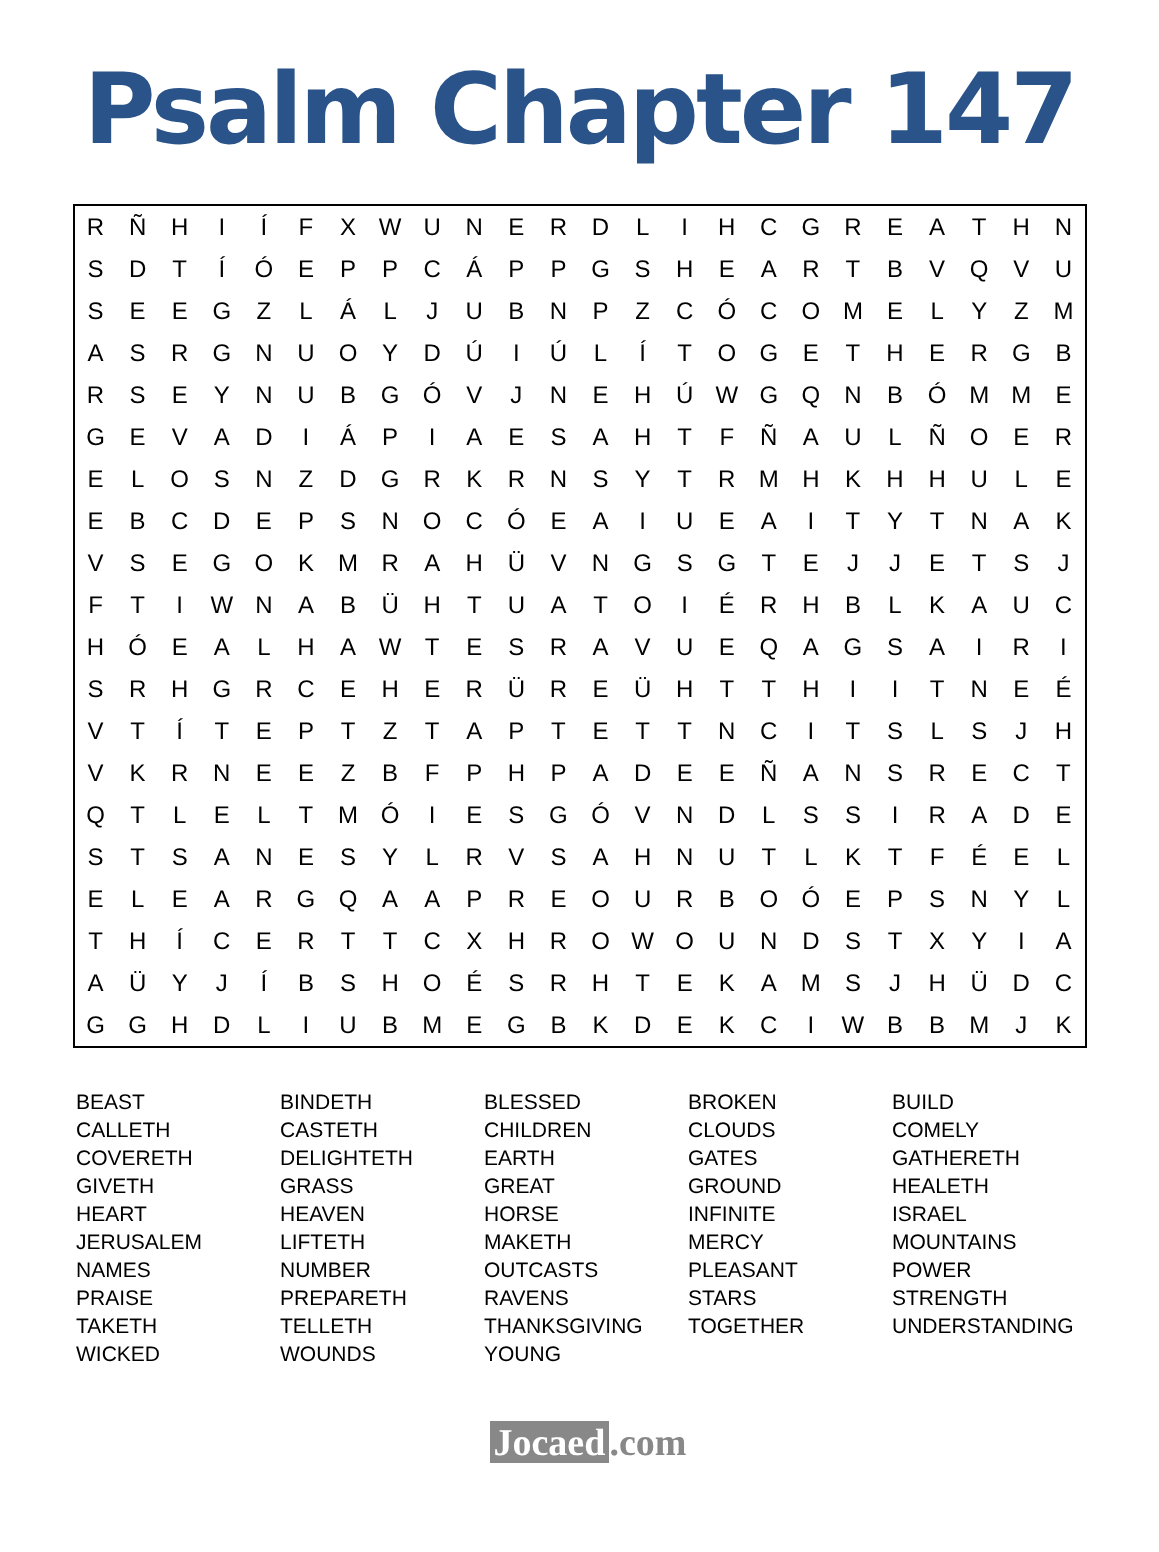Psalm Chapter 147
| R | Ñ | H | I | Í | F | X | W | U | N | E | R | D | L | I | H | C | G | R | E | A | T | H | N |
| S | D | T | Í | Ó | E | P | P | C | Á | P | P | G | S | H | E | A | R | T | B | V | Q | V | U |
| S | E | E | G | Z | L | Á | L | J | U | B | N | P | Z | C | Ó | C | O | M | E | L | Y | Z | M |
| A | S | R | G | N | U | O | Y | D | Ú | I | Ú | L | Í | T | O | G | E | T | H | E | R | G | B |
| R | S | E | Y | N | U | B | G | Ó | V | J | N | E | H | Ú | W | G | Q | N | B | Ó | M | M | E |
| G | E | V | A | D | I | Á | P | I | A | E | S | A | H | T | F | Ñ | A | U | L | Ñ | O | E | R |
| E | L | O | S | N | Z | D | G | R | K | R | N | S | Y | T | R | M | H | K | H | H | U | L | E |
| E | B | C | D | E | P | S | N | O | C | Ó | E | A | I | U | E | A | I | T | Y | T | N | A | K |
| V | S | E | G | O | K | M | R | A | H | Ü | V | N | G | S | G | T | E | J | J | E | T | S | J |
| F | T | I | W | N | A | B | Ü | H | T | U | A | T | O | I | É | R | H | B | L | K | A | U | C |
| H | Ó | E | A | L | H | A | W | T | E | S | R | A | V | U | E | Q | A | G | S | A | I | R | I |
| S | R | H | G | R | C | E | H | E | R | Ü | R | E | Ü | H | T | T | H | I | I | T | N | E | É |
| V | T | Í | T | E | P | T | Z | T | A | P | T | E | T | T | N | C | I | T | S | L | S | J | H |
| V | K | R | N | E | E | Z | B | F | P | H | P | A | D | E | E | Ñ | A | N | S | R | E | C | T |
| Q | T | L | E | L | T | M | Ó | I | E | S | G | Ó | V | N | D | L | S | S | I | R | A | D | E |
| S | T | S | A | N | E | S | Y | L | R | V | S | A | H | N | U | T | L | K | T | F | É | E | L |
| E | L | E | A | R | G | Q | A | A | P | R | E | O | U | R | B | O | Ó | E | P | S | N | Y | L |
| T | H | Í | C | E | R | T | T | C | X | H | R | O | W | O | U | N | D | S | T | X | Y | I | A |
| A | Ü | Y | J | Í | B | S | H | O | É | S | R | H | T | E | K | A | M | S | J | H | Ü | D | C |
| G | G | H | D | L | I | U | B | M | E | G | B | K | D | E | K | C | I | W | B | B | M | J | K |
BEAST
BINDETH
BLESSED
BROKEN
BUILD
CALLETH
CASTETH
CHILDREN
CLOUDS
COMELY
COVERETH
DELIGHTETH
EARTH
GATES
GATHERETH
GIVETH
GRASS
GREAT
GROUND
HEALETH
HEART
HEAVEN
HORSE
INFINITE
ISRAEL
JERUSALEM
LIFTETH
MAKETH
MERCY
MOUNTAINS
NAMES
NUMBER
OUTCASTS
PLEASANT
POWER
PRAISE
PREPARETH
RAVENS
STARS
STRENGTH
TAKETH
TELLETH
THANKSGIVING
TOGETHER
UNDERSTANDING
WICKED
WOUNDS
YOUNG
Jocaed.com